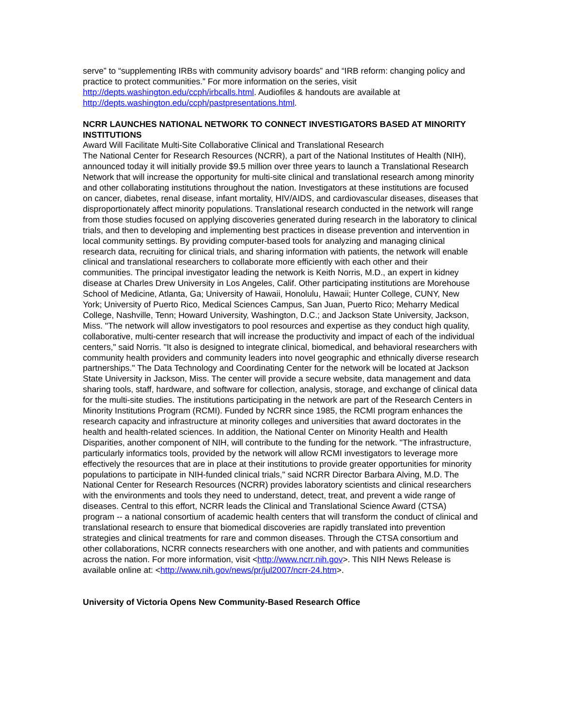serve” to “supplementing IRBs with community advisory boards” and “IRB reform: changing policy and practice to protect communities.” For more information on the series, visit http://depts.washington.edu/ccph/irbcalls.html. Audiofiles & handouts are available at http://depts.washington.edu/ccph/pastpresentations.html.
NCRR LAUNCHES NATIONAL NETWORK TO CONNECT INVESTIGATORS BASED AT MINORITY INSTITUTIONS
Award Will Facilitate Multi-Site Collaborative Clinical and Translational Research
The National Center for Research Resources (NCRR), a part of the National Institutes of Health (NIH), announced today it will initially provide $9.5 million over three years to launch a Translational Research Network that will increase the opportunity for multi-site clinical and translational research among minority and other collaborating institutions throughout the nation. Investigators at these institutions are focused on cancer, diabetes, renal disease, infant mortality, HIV/AIDS, and cardiovascular diseases, diseases that disproportionately affect minority populations. Translational research conducted in the network will range from those studies focused on applying discoveries generated during research in the laboratory to clinical trials, and then to developing and implementing best practices in disease prevention and intervention in local community settings. By providing computer-based tools for analyzing and managing clinical research data, recruiting for clinical trials, and sharing information with patients, the network will enable clinical and translational researchers to collaborate more efficiently with each other and their communities. The principal investigator leading the network is Keith Norris, M.D., an expert in kidney disease at Charles Drew University in Los Angeles, Calif. Other participating institutions are Morehouse School of Medicine, Atlanta, Ga; University of Hawaii, Honolulu, Hawaii; Hunter College, CUNY, New York; University of Puerto Rico, Medical Sciences Campus, San Juan, Puerto Rico; Meharry Medical College, Nashville, Tenn; Howard University, Washington, D.C.; and Jackson State University, Jackson, Miss. "The network will allow investigators to pool resources and expertise as they conduct high quality, collaborative, multi-center research that will increase the productivity and impact of each of the individual centers," said Norris. "It also is designed to integrate clinical, biomedical, and behavioral researchers with community health providers and community leaders into novel geographic and ethnically diverse research partnerships." The Data Technology and Coordinating Center for the network will be located at Jackson State University in Jackson, Miss. The center will provide a secure website, data management and data sharing tools, staff, hardware, and software for collection, analysis, storage, and exchange of clinical data for the multi-site studies. The institutions participating in the network are part of the Research Centers in Minority Institutions Program (RCMI). Funded by NCRR since 1985, the RCMI program enhances the research capacity and infrastructure at minority colleges and universities that award doctorates in the health and health-related sciences. In addition, the National Center on Minority Health and Health Disparities, another component of NIH, will contribute to the funding for the network. "The infrastructure, particularly informatics tools, provided by the network will allow RCMI investigators to leverage more effectively the resources that are in place at their institutions to provide greater opportunities for minority populations to participate in NIH-funded clinical trials," said NCRR Director Barbara Alving, M.D. The National Center for Research Resources (NCRR) provides laboratory scientists and clinical researchers with the environments and tools they need to understand, detect, treat, and prevent a wide range of diseases. Central to this effort, NCRR leads the Clinical and Translational Science Award (CTSA) program -- a national consortium of academic health centers that will transform the conduct of clinical and translational research to ensure that biomedical discoveries are rapidly translated into prevention strategies and clinical treatments for rare and common diseases. Through the CTSA consortium and other collaborations, NCRR connects researchers with one another, and with patients and communities across the nation. For more information, visit <http://www.ncrr.nih.gov>. This NIH News Release is available online at: <http://www.nih.gov/news/pr/jul2007/ncrr-24.htm>.
University of Victoria Opens New Community-Based Research Office